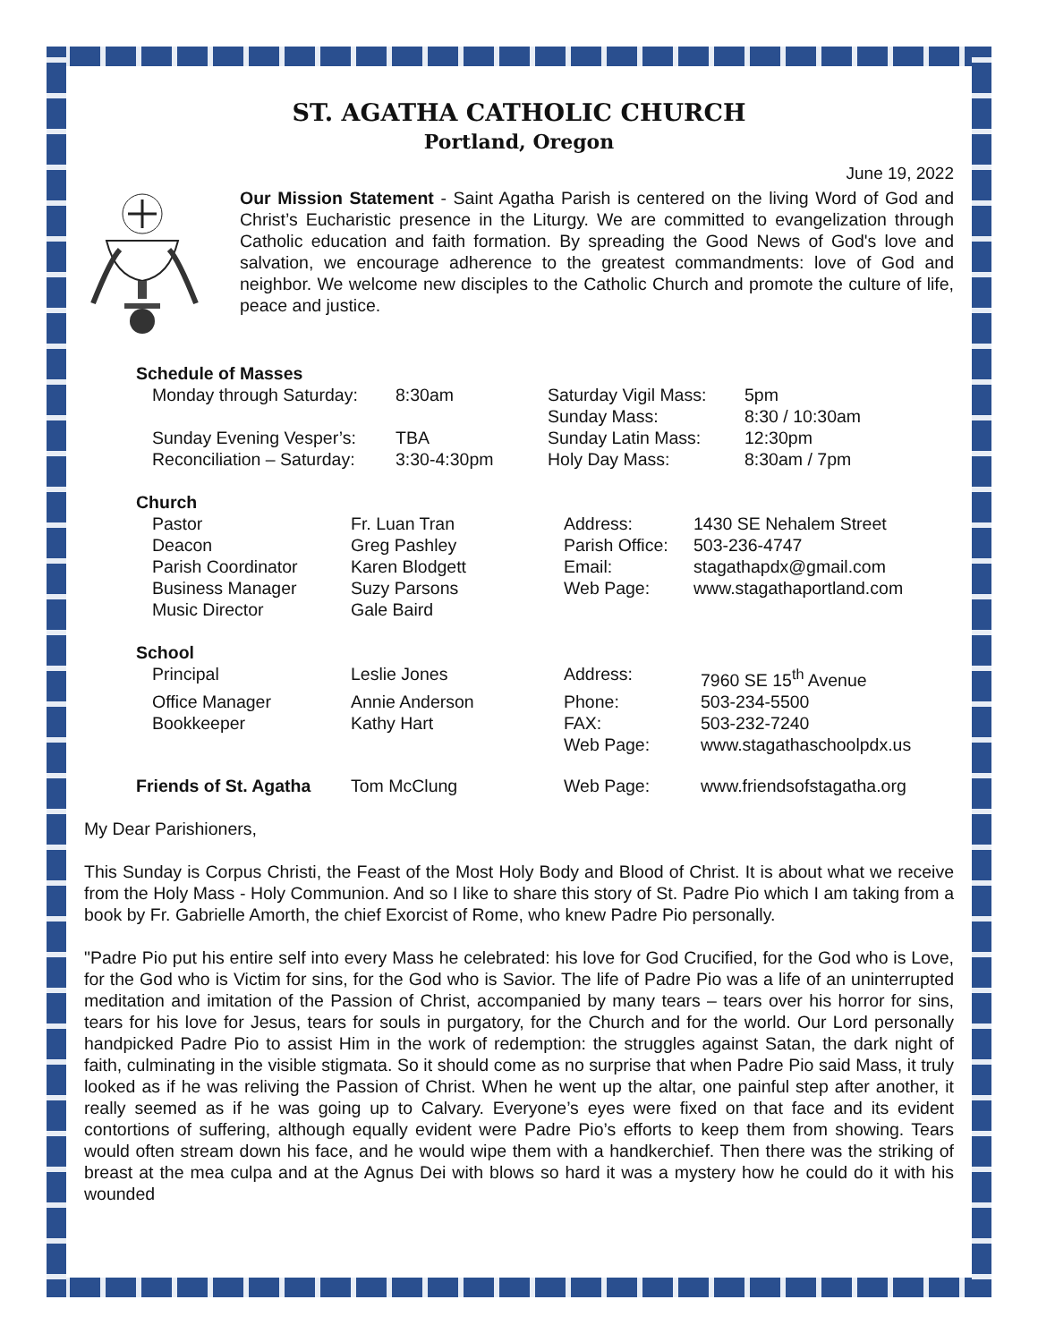ST. AGATHA CATHOLIC CHURCH
Portland, Oregon
June 19, 2022
Our Mission Statement - Saint Agatha Parish is centered on the living Word of God and Christ’s Eucharistic presence in the Liturgy. We are committed to evangelization through Catholic education and faith formation. By spreading the Good News of God's love and salvation, we encourage adherence to the greatest commandments: love of God and neighbor. We welcome new disciples to the Catholic Church and promote the culture of life, peace and justice.
| Schedule of Masses | | | |
| --- | --- | --- | --- |
| Monday through Saturday: | 8:30am | Saturday Vigil Mass: Sunday Mass: | 5pm 8:30 / 10:30am |
| Sunday Evening Vesper’s: | TBA | Sunday Latin Mass: | 12:30pm |
| Reconciliation – Saturday: | 3:30-4:30pm | Holy Day Mass: | 8:30am / 7pm |
| Church | | | |
| --- | --- | --- | --- |
| Pastor | Fr. Luan Tran | Address: | 1430 SE Nehalem Street |
| Deacon | Greg Pashley | Parish Office: | 503-236-4747 |
| Parish Coordinator | Karen Blodgett | Email: | stagathapdx@gmail.com |
| Business Manager | Suzy Parsons | Web Page: | www.stagathaportland.com |
| Music Director | Gale Baird | | |
| School | | | |
| --- | --- | --- | --- |
| Principal | Leslie Jones | Address: | 7960 SE 15<sup>th</sup> Avenue |
| Office Manager | Annie Anderson | Phone: | 503-234-5500 |
| Bookkeeper | Kathy Hart | FAX: | 503-232-7240 |
| | | Web Page: | www.stagathaschoolpdx.us |
| Friends of St. Agatha | Tom McClung | Web Page: | www.friendsofstagatha.org |
My Dear Parishioners,
This Sunday is Corpus Christi, the Feast of the Most Holy Body and Blood of Christ. It is about what we receive from the Holy Mass - Holy Communion. And so I like to share this story of St. Padre Pio which I am taking from a book by Fr. Gabrielle Amorth, the chief Exorcist of Rome, who knew Padre Pio personally.
"Padre Pio put his entire self into every Mass he celebrated: his love for God Crucified, for the God who is Love, for the God who is Victim for sins, for the God who is Savior. The life of Padre Pio was a life of an uninterrupted meditation and imitation of the Passion of Christ, accompanied by many tears – tears over his horror for sins, tears for his love for Jesus, tears for souls in purgatory, for the Church and for the world. Our Lord personally handpicked Padre Pio to assist Him in the work of redemption: the struggles against Satan, the dark night of faith, culminating in the visible stigmata. So it should come as no surprise that when Padre Pio said Mass, it truly looked as if he was reliving the Passion of Christ. When he went up the altar, one painful step after another, it really seemed as if he was going up to Calvary. Everyone’s eyes were fixed on that face and its evident contortions of suffering, although equally evident were Padre Pio’s efforts to keep them from showing. Tears would often stream down his face, and he would wipe them with a handkerchief. Then there was the striking of breast at the mea culpa and at the Agnus Dei with blows so hard it was a mystery how he could do it with his wounded